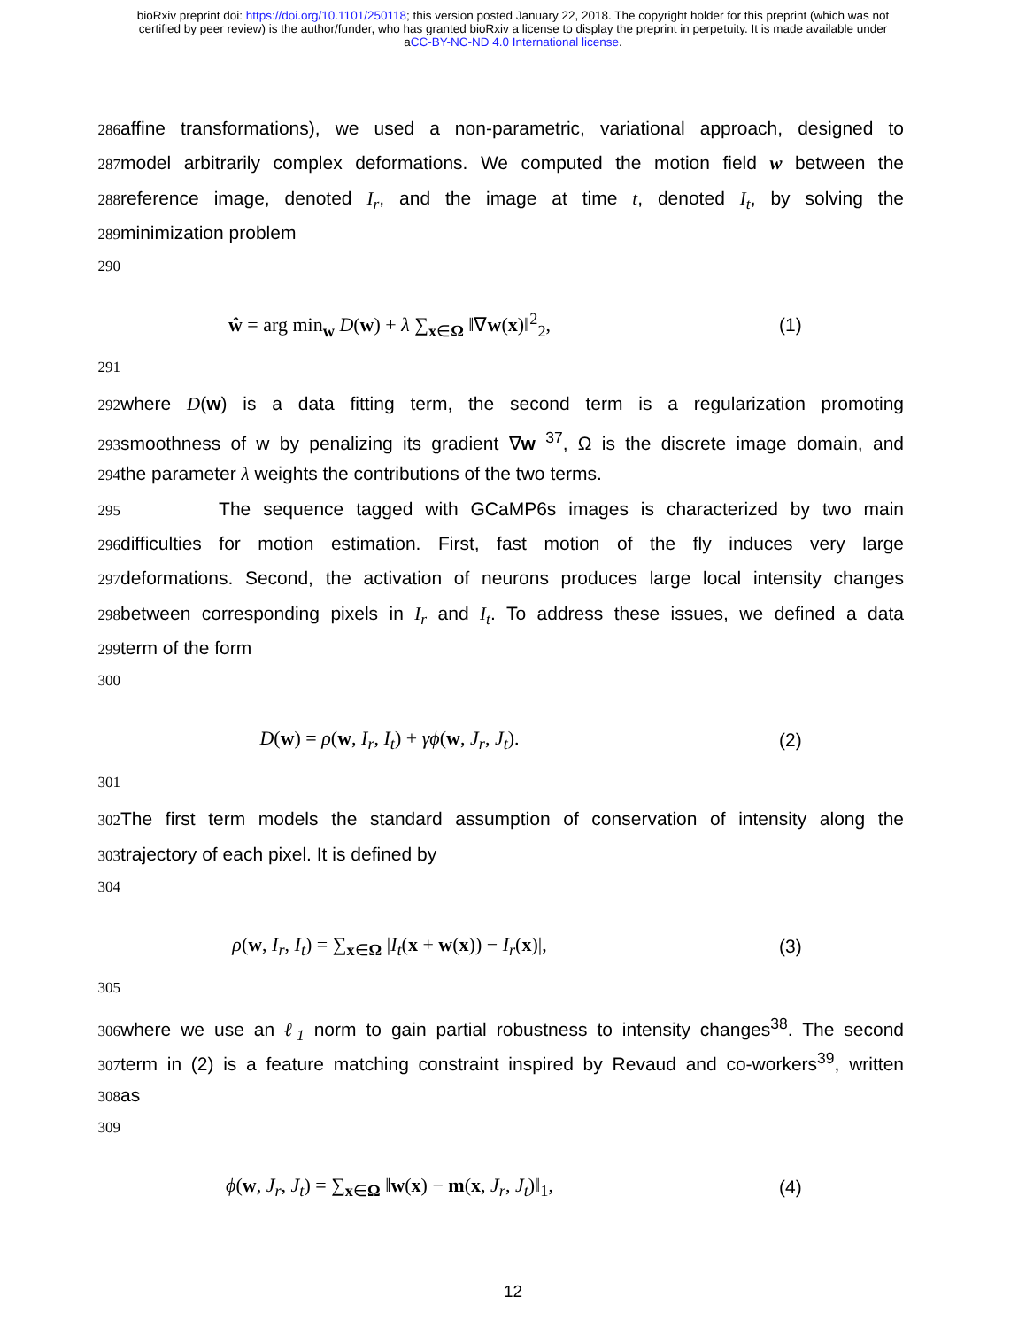bioRxiv preprint doi: https://doi.org/10.1101/250118; this version posted January 22, 2018. The copyright holder for this preprint (which was not
certified by peer review) is the author/funder, who has granted bioRxiv a license to display the preprint in perpetuity. It is made available under
aCC-BY-NC-ND 4.0 International license.
286
affine transformations), we used a non-parametric, variational approach, designed to
287
model arbitrarily complex deformations. We computed the motion field w between the
288
reference image, denoted I<sub>r</sub>, and the image at time t, denoted I<sub>t</sub>, by solving the
289
minimization problem
290
ŵ = arg min<sub>w</sub> D(w) + λ ∑<sub>x∈Ω</sub> ‖∇w(x)‖<sup>2</sup><sub>2</sub>, (1)
291
292
where D(w) is a data fitting term, the second term is a regularization promoting
293
smoothness of w by penalizing its gradient ∇w <sup>37</sup>, Ω is the discrete image domain, and
294
the parameter λ weights the contributions of the two terms.
295
The sequence tagged with GCaMP6s images is characterized by two main
296
difficulties for motion estimation. First, fast motion of the fly induces very large
297
deformations. Second, the activation of neurons produces large local intensity changes
298
between corresponding pixels in I<sub>r</sub> and I<sub>t</sub>. To address these issues, we defined a data
299
term of the form
300
D(w) = ρ(w, I<sub>r</sub>, I<sub>t</sub>) + γϕ(w, J<sub>r</sub>, J<sub>t</sub>). (2)
301
302
The first term models the standard assumption of conservation of intensity along the
303
trajectory of each pixel. It is defined by
304
ρ(w, I<sub>r</sub>, I<sub>t</sub>) = ∑<sub>x∈Ω</sub> |I<sub>t</sub>(x + w(x)) − I<sub>r</sub>(x)|, (3)
305
306
where we use an ℓ<sub>1</sub> norm to gain partial robustness to intensity changes<sup>38</sup>. The second
307
term in (2) is a feature matching constraint inspired by Revaud and co-workers<sup>39</sup>, written
308
as
309
ϕ(w, J<sub>r</sub>, J<sub>t</sub>) = ∑<sub>x∈Ω</sub> ‖w(x) − m(x, J<sub>r</sub>, J<sub>t</sub>)‖<sub>1</sub>, (4)
12